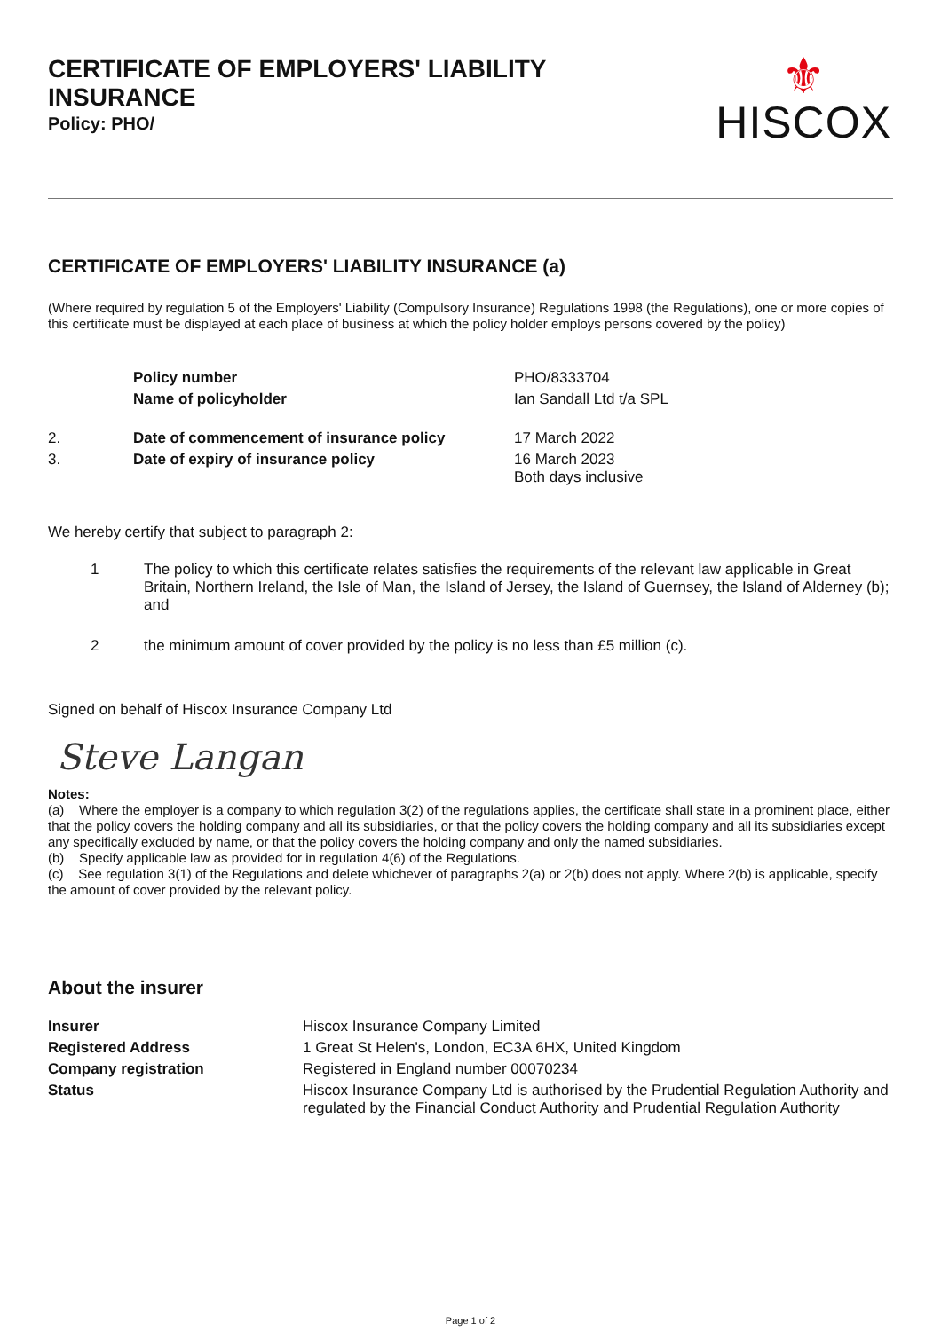CERTIFICATE OF EMPLOYERS' LIABILITY INSURANCE
Policy: PHO/
⚜
HISCOX
CERTIFICATE OF EMPLOYERS' LIABILITY INSURANCE (a)
(Where required by regulation 5 of the Employers' Liability (Compulsory Insurance) Regulations 1998 (the Regulations), one or more copies of this certificate must be displayed at each place of business at which the policy holder employs persons covered by the policy)
| | Policy number | PHO/8333704 |
| | Name of policyholder | Ian Sandall Ltd t/a SPL |
| 2. | Date of commencement of insurance policy | 17 March 2022 |
| 3. | Date of expiry of insurance policy | 16 March 2023 Both days inclusive |
We hereby certify that subject to paragraph 2:
| 1 | The policy to which this certificate relates satisfies the requirements of the relevant law applicable in Great Britain, Northern Ireland, the Isle of Man, the Island of Jersey, the Island of Guernsey, the Island of Alderney (b); and |
| 2 | the minimum amount of cover provided by the policy is no less than £5 million (c). |
Signed on behalf of Hiscox Insurance Company Ltd
Steve Langan
Notes:
(a) Where the employer is a company to which regulation 3(2) of the regulations applies, the certificate shall state in a prominent place, either that the policy covers the holding company and all its subsidiaries, or that the policy covers the holding company and all its subsidiaries except any specifically excluded by name, or that the policy covers the holding company and only the named subsidiaries.
(b) Specify applicable law as provided for in regulation 4(6) of the Regulations.
(c) See regulation 3(1) of the Regulations and delete whichever of paragraphs 2(a) or 2(b) does not apply. Where 2(b) is applicable, specify the amount of cover provided by the relevant policy.
About the insurer
| Insurer | Hiscox Insurance Company Limited |
| Registered Address | 1 Great St Helen's, London, EC3A 6HX, United Kingdom |
| Company registration | Registered in England number 00070234 |
| Status | Hiscox Insurance Company Ltd is authorised by the Prudential Regulation Authority and regulated by the Financial Conduct Authority and Prudential Regulation Authority |
Page 1 of 2